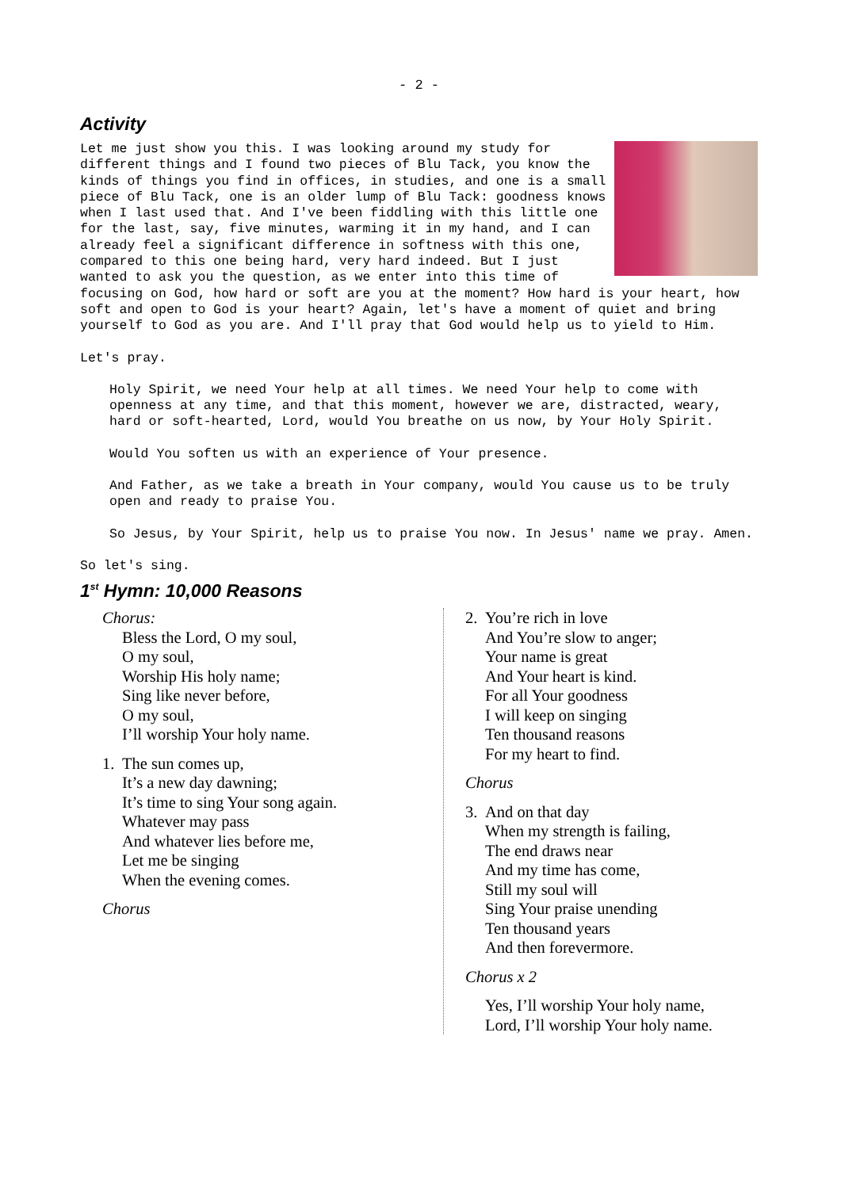- 2 -
Activity
Let me just show you this. I was looking around my study for different things and I found two pieces of Blu Tack, you know the kinds of things you find in offices, in studies, and one is a small piece of Blu Tack, one is an older lump of Blu Tack: goodness knows when I last used that. And I've been fiddling with this little one for the last, say, five minutes, warming it in my hand, and I can already feel a significant difference in softness with this one, compared to this one being hard, very hard indeed. But I just wanted to ask you the question, as we enter into this time of focusing on God, how hard or soft are you at the moment? How hard is your heart, how soft and open to God is your heart? Again, let's have a moment of quiet and bring yourself to God as you are. And I'll pray that God would help us to yield to Him.
Let's pray.
Holy Spirit, we need Your help at all times. We need Your help to come with openness at any time, and that this moment, however we are, distracted, weary, hard or soft-hearted, Lord, would You breathe on us now, by Your Holy Spirit.
Would You soften us with an experience of Your presence.
And Father, as we take a breath in Your company, would You cause us to be truly open and ready to praise You.
So Jesus, by Your Spirit, help us to praise You now. In Jesus' name we pray. Amen.
So let's sing.
1<sup>st</sup> Hymn: 10,000 Reasons
Chorus:
Bless the Lord, O my soul,
O my soul,
Worship His holy name;
Sing like never before,
O my soul,
I’ll worship Your holy name.
1. The sun comes up,
It’s a new day dawning;
It’s time to sing Your song again.
Whatever may pass
And whatever lies before me,
Let me be singing
When the evening comes.
Chorus
2. You’re rich in love
And You’re slow to anger;
Your name is great
And Your heart is kind.
For all Your goodness
I will keep on singing
Ten thousand reasons
For my heart to find.
Chorus
3. And on that day
When my strength is failing,
The end draws near
And my time has come,
Still my soul will
Sing Your praise unending
Ten thousand years
And then forevermore.
Chorus x 2
Yes, I’ll worship Your holy name,
Lord, I’ll worship Your holy name.